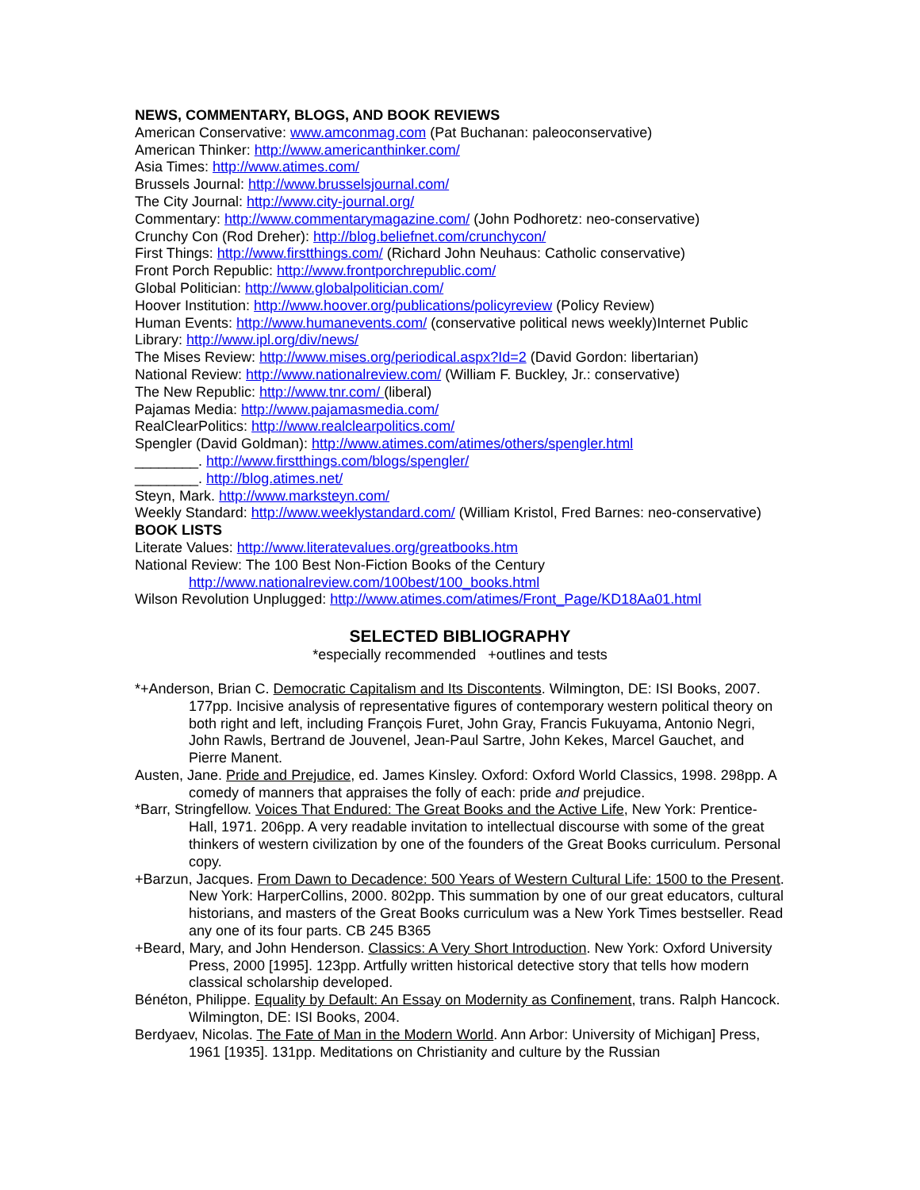NEWS, COMMENTARY, BLOGS, AND BOOK REVIEWS
American Conservative: www.amconmag.com (Pat Buchanan: paleoconservative)
American Thinker: http://www.americanthinker.com/
Asia Times: http://www.atimes.com/
Brussels Journal: http://www.brusselsjournal.com/
The City Journal: http://www.city-journal.org/
Commentary: http://www.commentarymagazine.com/ (John Podhoretz: neo-conservative)
Crunchy Con (Rod Dreher): http://blog.beliefnet.com/crunchycon/
First Things: http://www.firstthings.com/ (Richard John Neuhaus: Catholic conservative)
Front Porch Republic: http://www.frontporchrepublic.com/
Global Politician: http://www.globalpolitician.com/
Hoover Institution: http://www.hoover.org/publications/policyreview (Policy Review)
Human Events: http://www.humanevents.com/ (conservative political news weekly)Internet Public Library: http://www.ipl.org/div/news/
The Mises Review: http://www.mises.org/periodical.aspx?Id=2 (David Gordon: libertarian)
National Review: http://www.nationalreview.com/ (William F. Buckley, Jr.: conservative)
The New Republic: http://www.tnr.com/ (liberal)
Pajamas Media: http://www.pajamasmedia.com/
RealClearPolitics: http://www.realclearpolitics.com/
Spengler (David Goldman): http://www.atimes.com/atimes/others/spengler.html
________. http://www.firstthings.com/blogs/spengler/
________. http://blog.atimes.net/
Steyn, Mark. http://www.marksteyn.com/
Weekly Standard: http://www.weeklystandard.com/ (William Kristol, Fred Barnes: neo-conservative)
BOOK LISTS
Literate Values: http://www.literatevalues.org/greatbooks.htm
National Review: The 100 Best Non-Fiction Books of the Century
http://www.nationalreview.com/100best/100_books.html
Wilson Revolution Unplugged: http://www.atimes.com/atimes/Front_Page/KD18Aa01.html
SELECTED BIBLIOGRAPHY
*especially recommended +outlines and tests
*+Anderson, Brian C. Democratic Capitalism and Its Discontents. Wilmington, DE: ISI Books, 2007. 177pp. Incisive analysis of representative figures of contemporary western political theory on both right and left, including François Furet, John Gray, Francis Fukuyama, Antonio Negri, John Rawls, Bertrand de Jouvenel, Jean-Paul Sartre, John Kekes, Marcel Gauchet, and Pierre Manent.
Austen, Jane. Pride and Prejudice, ed. James Kinsley. Oxford: Oxford World Classics, 1998. 298pp. A comedy of manners that appraises the folly of each: pride and prejudice.
*Barr, Stringfellow. Voices That Endured: The Great Books and the Active Life, New York: Prentice-Hall, 1971. 206pp. A very readable invitation to intellectual discourse with some of the great thinkers of western civilization by one of the founders of the Great Books curriculum. Personal copy.
+Barzun, Jacques. From Dawn to Decadence: 500 Years of Western Cultural Life: 1500 to the Present. New York: HarperCollins, 2000. 802pp. This summation by one of our great educators, cultural historians, and masters of the Great Books curriculum was a New York Times bestseller. Read any one of its four parts. CB 245 B365
+Beard, Mary, and John Henderson. Classics: A Very Short Introduction. New York: Oxford University Press, 2000 [1995]. 123pp. Artfully written historical detective story that tells how modern classical scholarship developed.
Bénéton, Philippe. Equality by Default: An Essay on Modernity as Confinement, trans. Ralph Hancock. Wilmington, DE: ISI Books, 2004.
Berdyaev, Nicolas. The Fate of Man in the Modern World. Ann Arbor: University of Michigan] Press, 1961 [1935]. 131pp. Meditations on Christianity and culture by the Russian